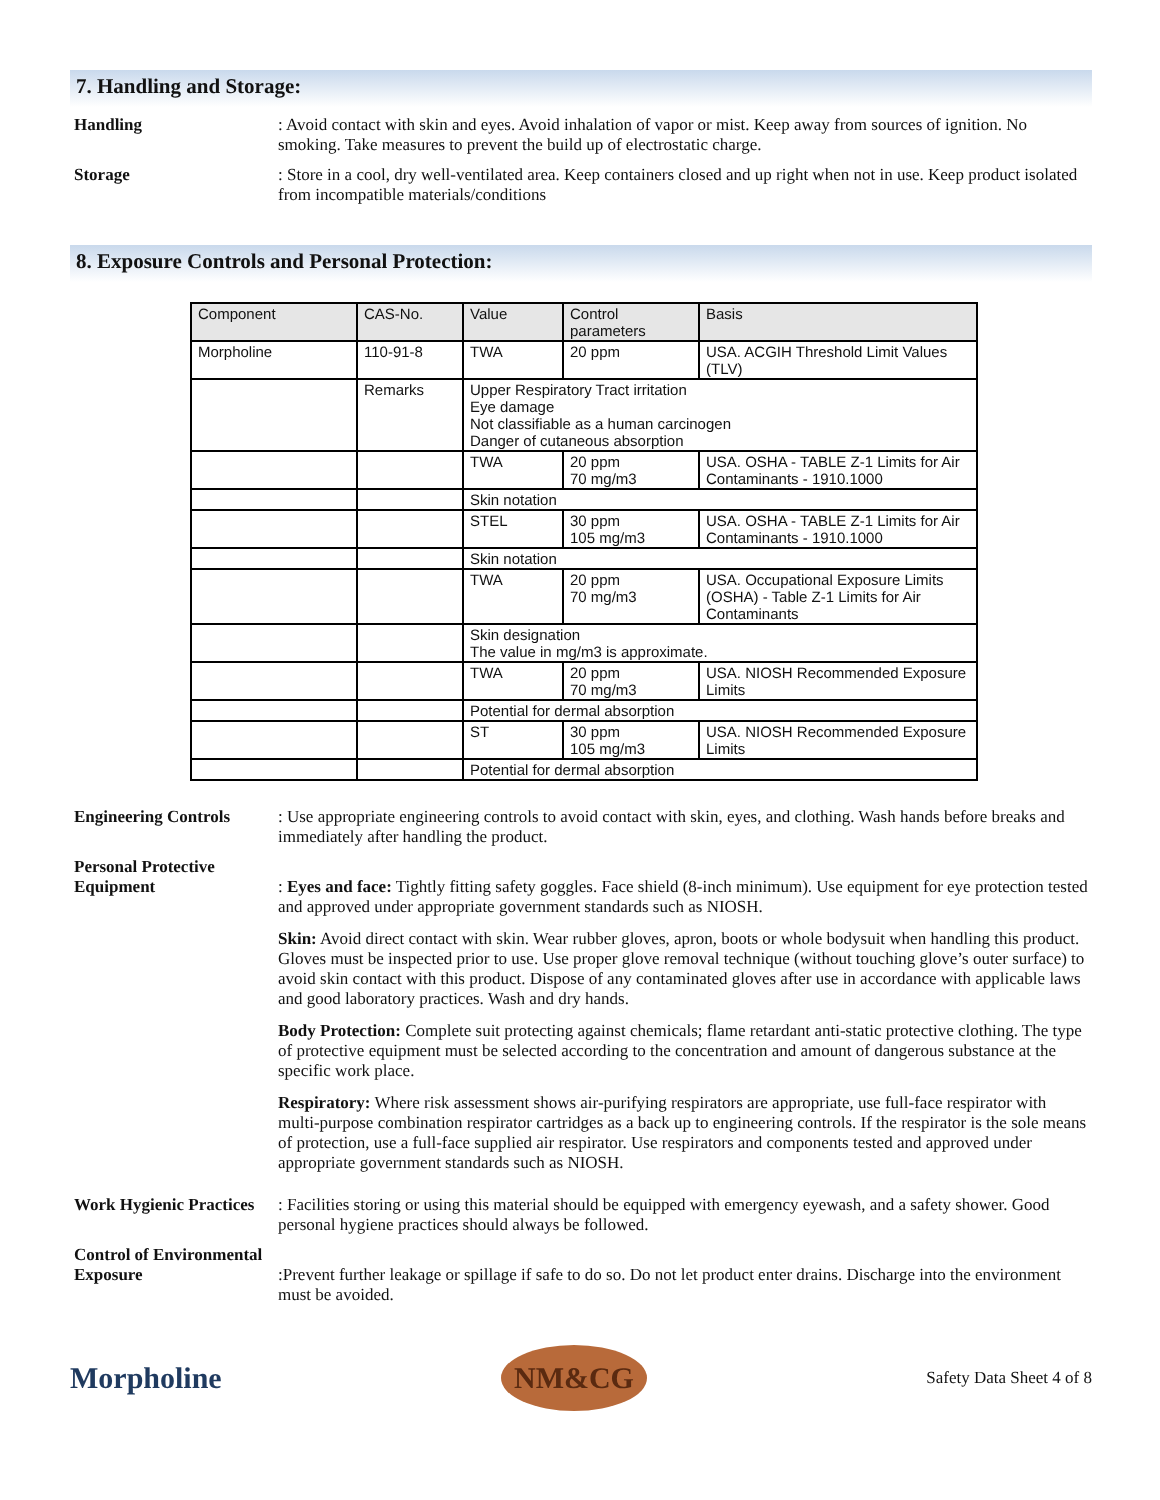7. Handling and Storage:
Handling : Avoid contact with skin and eyes. Avoid inhalation of vapor or mist. Keep away from sources of ignition. No smoking. Take measures to prevent the build up of electrostatic charge.
Storage : Store in a cool, dry well-ventilated area. Keep containers closed and up right when not in use. Keep product isolated from incompatible materials/conditions
8. Exposure Controls and Personal Protection:
| Component | CAS-No. | Value | Control parameters | Basis |
| --- | --- | --- | --- | --- |
| Morpholine | 110-91-8 | TWA | 20 ppm | USA. ACGIH Threshold Limit Values (TLV) |
| | Remarks | Upper Respiratory Tract irritation Eye damage Not classifiable as a human carcinogen Danger of cutaneous absorption | | |
| | | TWA | 20 ppm 70 mg/m3 | USA. OSHA - TABLE Z-1 Limits for Air Contaminants - 1910.1000 |
| | | Skin notation | | |
| | | STEL | 30 ppm 105 mg/m3 | USA. OSHA - TABLE Z-1 Limits for Air Contaminants - 1910.1000 |
| | | Skin notation | | |
| | | TWA | 20 ppm 70 mg/m3 | USA. Occupational Exposure Limits (OSHA) - Table Z-1 Limits for Air Contaminants |
| | | Skin designation The value in mg/m3 is approximate. | | |
| | | TWA | 20 ppm 70 mg/m3 | USA. NIOSH Recommended Exposure Limits |
| | | Potential for dermal absorption | | |
| | | ST | 30 ppm 105 mg/m3 | USA. NIOSH Recommended Exposure Limits |
| | | Potential for dermal absorption | | |
Engineering Controls : Use appropriate engineering controls to avoid contact with skin, eyes, and clothing. Wash hands before breaks and immediately after handling the product.
Personal Protective Equipment
: Eyes and face: Tightly fitting safety goggles. Face shield (8-inch minimum). Use equipment for eye protection tested and approved under appropriate government standards such as NIOSH.
Skin: Avoid direct contact with skin. Wear rubber gloves, apron, boots or whole bodysuit when handling this product. Gloves must be inspected prior to use. Use proper glove removal technique (without touching glove’s outer surface) to avoid skin contact with this product. Dispose of any contaminated gloves after use in accordance with applicable laws and good laboratory practices. Wash and dry hands.
Body Protection: Complete suit protecting against chemicals; flame retardant anti-static protective clothing. The type of protective equipment must be selected according to the concentration and amount of dangerous substance at the specific work place.
Respiratory: Where risk assessment shows air-purifying respirators are appropriate, use full-face respirator with multi-purpose combination respirator cartridges as a back up to engineering controls. If the respirator is the sole means of protection, use a full-face supplied air respirator. Use respirators and components tested and approved under appropriate government standards such as NIOSH.
Work Hygienic Practices
: Facilities storing or using this material should be equipped with emergency eyewash, and a safety shower. Good personal hygiene practices should always be followed.
Control of Environmental Exposure
:Prevent further leakage or spillage if safe to do so. Do not let product enter drains. Discharge into the environment must be avoided.
Morpholine
NM&CG
Safety Data Sheet 4 of 8